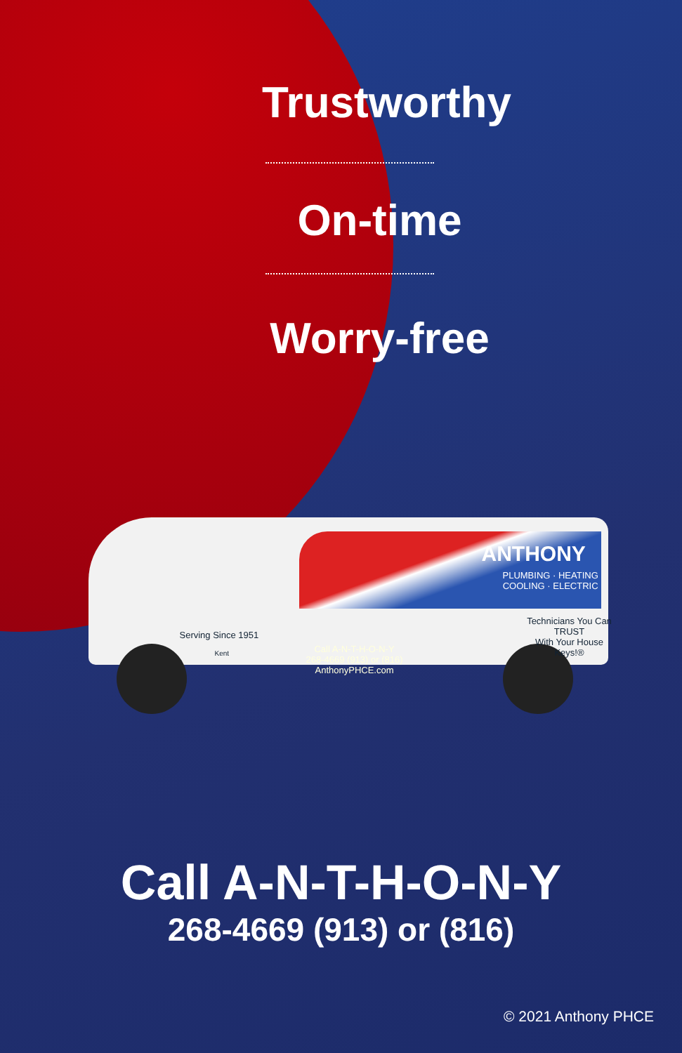Trustworthy
On-time
Worry-free
ANTHONY
PLUMBING · HEATING
COOLING · ELECTRIC
Technicians You Can TRUST
With Your House Keys!®
Serving Since 1951
Kent
Call A-N-T-H-O-N-Y
268-4669 (913) or (816)
AnthonyPHCE.com
Call A-N-T-H-O-N-Y
268-4669 (913) or (816)
© 2021 Anthony PHCE